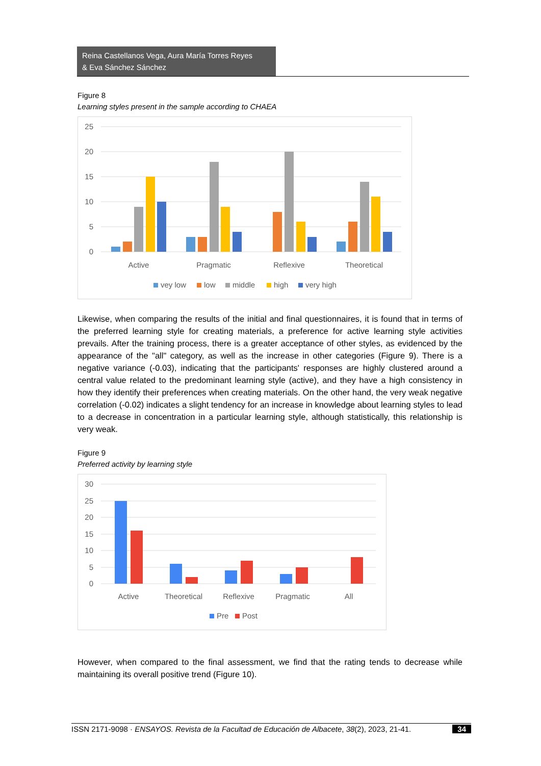Reina Castellanos Vega, Aura María Torres Reyes
& Eva Sánchez Sánchez
Figure 8
Learning styles present in the sample according to CHAEA
25
20
15
10
5
0
Active
Pragmatic
Reflexive
Theoretical
vey low
low
middle
high
very high
Likewise, when comparing the results of the initial and final questionnaires, it is found that in terms of the preferred learning style for creating materials, a preference for active learning style activities prevails. After the training process, there is a greater acceptance of other styles, as evidenced by the appearance of the "all" category, as well as the increase in other categories (Figure 9). There is a negative variance (-0.03), indicating that the participants' responses are highly clustered around a central value related to the predominant learning style (active), and they have a high consistency in how they identify their preferences when creating materials. On the other hand, the very weak negative correlation (-0.02) indicates a slight tendency for an increase in knowledge about learning styles to lead to a decrease in concentration in a particular learning style, although statistically, this relationship is very weak.
Figure 9
Preferred activity by learning style
30
25
20
15
10
5
0
Active
Theoretical
Reflexive
Pragmatic
All
Pre
Post
However, when compared to the final assessment, we find that the rating tends to decrease while maintaining its overall positive trend (Figure 10).
ISSN 2171-9098 · ENSAYOS. Revista de la Facultad de Educación de Albacete, 38(2), 2023, 21-41. 34